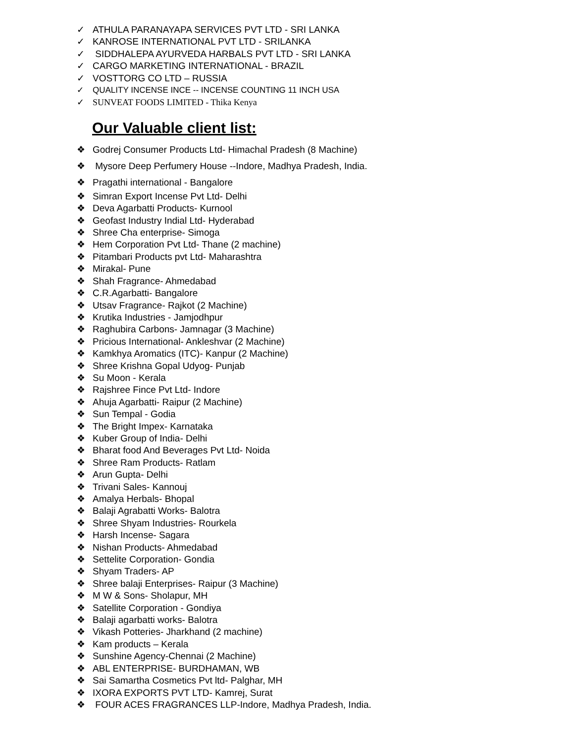✓ ATHULA PARANAYAPA SERVICES PVT LTD - SRI LANKA
✓ KANROSE INTERNATIONAL PVT LTD - SRILANKA
✓ SIDDHALEPA AYURVEDA HARBALS PVT LTD - SRI LANKA
✓ CARGO MARKETING INTERNATIONAL - BRAZIL
✓ VOSTTORG CO LTD – RUSSIA
✓ QUALITY INCENSE INCE -- INCENSE COUNTING 11 INCH USA
✓ SUNVEAT FOODS LIMITED - Thika Kenya
Our Valuable client list:
❖ Godrej Consumer Products Ltd- Himachal Pradesh (8 Machine)
❖ Mysore Deep Perfumery House --Indore, Madhya Pradesh, India.
❖ Pragathi international - Bangalore
❖ Simran Export Incense Pvt Ltd- Delhi
❖ Deva Agarbatti Products- Kurnool
❖ Geofast Industry Indial Ltd- Hyderabad
❖ Shree Cha enterprise- Simoga
❖ Hem Corporation Pvt Ltd- Thane (2 machine)
❖ Pitambari Products pvt Ltd- Maharashtra
❖ Mirakal- Pune
❖ Shah Fragrance- Ahmedabad
❖ C.R.Agarbatti- Bangalore
❖ Utsav Fragrance- Rajkot (2 Machine)
❖ Krutika Industries - Jamjodhpur
❖ Raghubira Carbons- Jamnagar (3 Machine)
❖ Pricious International- Ankleshvar (2 Machine)
❖ Kamkhya Aromatics (ITC)- Kanpur (2 Machine)
❖ Shree Krishna Gopal Udyog- Punjab
❖ Su Moon - Kerala
❖ Rajshree Fince Pvt Ltd- Indore
❖ Ahuja Agarbatti- Raipur (2 Machine)
❖ Sun Tempal - Godia
❖ The Bright Impex- Karnataka
❖ Kuber Group of India- Delhi
❖ Bharat food And Beverages Pvt Ltd- Noida
❖ Shree Ram Products- Ratlam
❖ Arun Gupta- Delhi
❖ Trivani Sales- Kannouj
❖ Amalya Herbals- Bhopal
❖ Balaji Agrabatti Works- Balotra
❖ Shree Shyam Industries- Rourkela
❖ Harsh Incense- Sagara
❖ Nishan Products- Ahmedabad
❖ Settelite Corporation- Gondia
❖ Shyam Traders- AP
❖ Shree balaji Enterprises- Raipur (3 Machine)
❖ M W & Sons- Sholapur, MH
❖ Satellite Corporation - Gondiya
❖ Balaji agarbatti works- Balotra
❖ Vikash Potteries- Jharkhand (2 machine)
❖ Kam products – Kerala
❖ Sunshine Agency-Chennai (2 Machine)
❖ ABL ENTERPRISE- BURDHAMAN, WB
❖ Sai Samartha Cosmetics Pvt ltd- Palghar, MH
❖ IXORA EXPORTS PVT LTD- Kamrej, Surat
❖ FOUR ACES FRAGRANCES LLP-Indore, Madhya Pradesh, India.